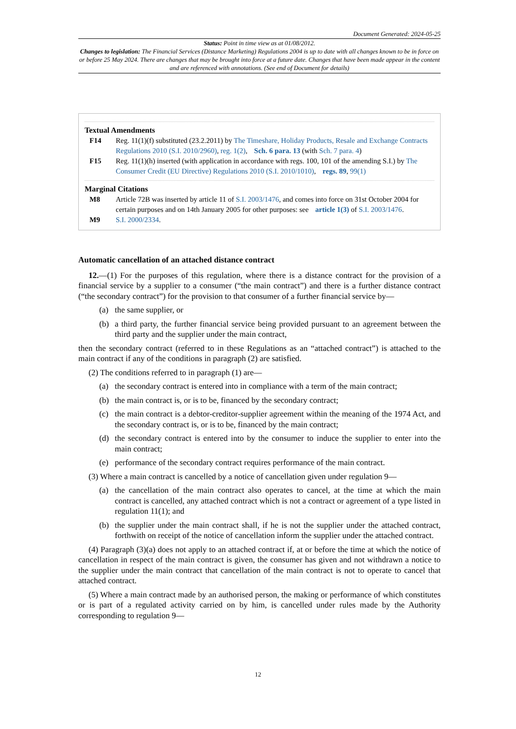Document Generated: 2024-05-25
Status: Point in time view as at 01/08/2012.
Changes to legislation: The Financial Services (Distance Marketing) Regulations 2004 is up to date with all changes known to be in force on or before 25 May 2024. There are changes that may be brought into force at a future date. Changes that have been made appear in the content and are referenced with annotations. (See end of Document for details)
Textual Amendments
F14 Reg. 11(1)(f) substituted (23.2.2011) by The Timeshare, Holiday Products, Resale and Exchange Contracts Regulations 2010 (S.I. 2010/2960), reg. 1(2), Sch. 6 para. 13 (with Sch. 7 para. 4)
F15 Reg. 11(1)(h) inserted (with application in accordance with regs. 100, 101 of the amending S.I.) by The Consumer Credit (EU Directive) Regulations 2010 (S.I. 2010/1010), regs. 89, 99(1)
Marginal Citations
M8 Article 72B was inserted by article 11 of S.I. 2003/1476, and comes into force on 31st October 2004 for certain purposes and on 14th January 2005 for other purposes: see article 1(3) of S.I. 2003/1476.
M9 S.I. 2000/2334.
Automatic cancellation of an attached distance contract
12.—(1) For the purposes of this regulation, where there is a distance contract for the provision of a financial service by a supplier to a consumer (“the main contract”) and there is a further distance contract (“the secondary contract”) for the provision to that consumer of a further financial service by—
(a) the same supplier, or
(b) a third party, the further financial service being provided pursuant to an agreement between the third party and the supplier under the main contract,
then the secondary contract (referred to in these Regulations as an “attached contract”) is attached to the main contract if any of the conditions in paragraph (2) are satisfied.
(2) The conditions referred to in paragraph (1) are—
(a) the secondary contract is entered into in compliance with a term of the main contract;
(b) the main contract is, or is to be, financed by the secondary contract;
(c) the main contract is a debtor-creditor-supplier agreement within the meaning of the 1974 Act, and the secondary contract is, or is to be, financed by the main contract;
(d) the secondary contract is entered into by the consumer to induce the supplier to enter into the main contract;
(e) performance of the secondary contract requires performance of the main contract.
(3) Where a main contract is cancelled by a notice of cancellation given under regulation 9—
(a) the cancellation of the main contract also operates to cancel, at the time at which the main contract is cancelled, any attached contract which is not a contract or agreement of a type listed in regulation 11(1); and
(b) the supplier under the main contract shall, if he is not the supplier under the attached contract, forthwith on receipt of the notice of cancellation inform the supplier under the attached contract.
(4) Paragraph (3)(a) does not apply to an attached contract if, at or before the time at which the notice of cancellation in respect of the main contract is given, the consumer has given and not withdrawn a notice to the supplier under the main contract that cancellation of the main contract is not to operate to cancel that attached contract.
(5) Where a main contract made by an authorised person, the making or performance of which constitutes or is part of a regulated activity carried on by him, is cancelled under rules made by the Authority corresponding to regulation 9—
12